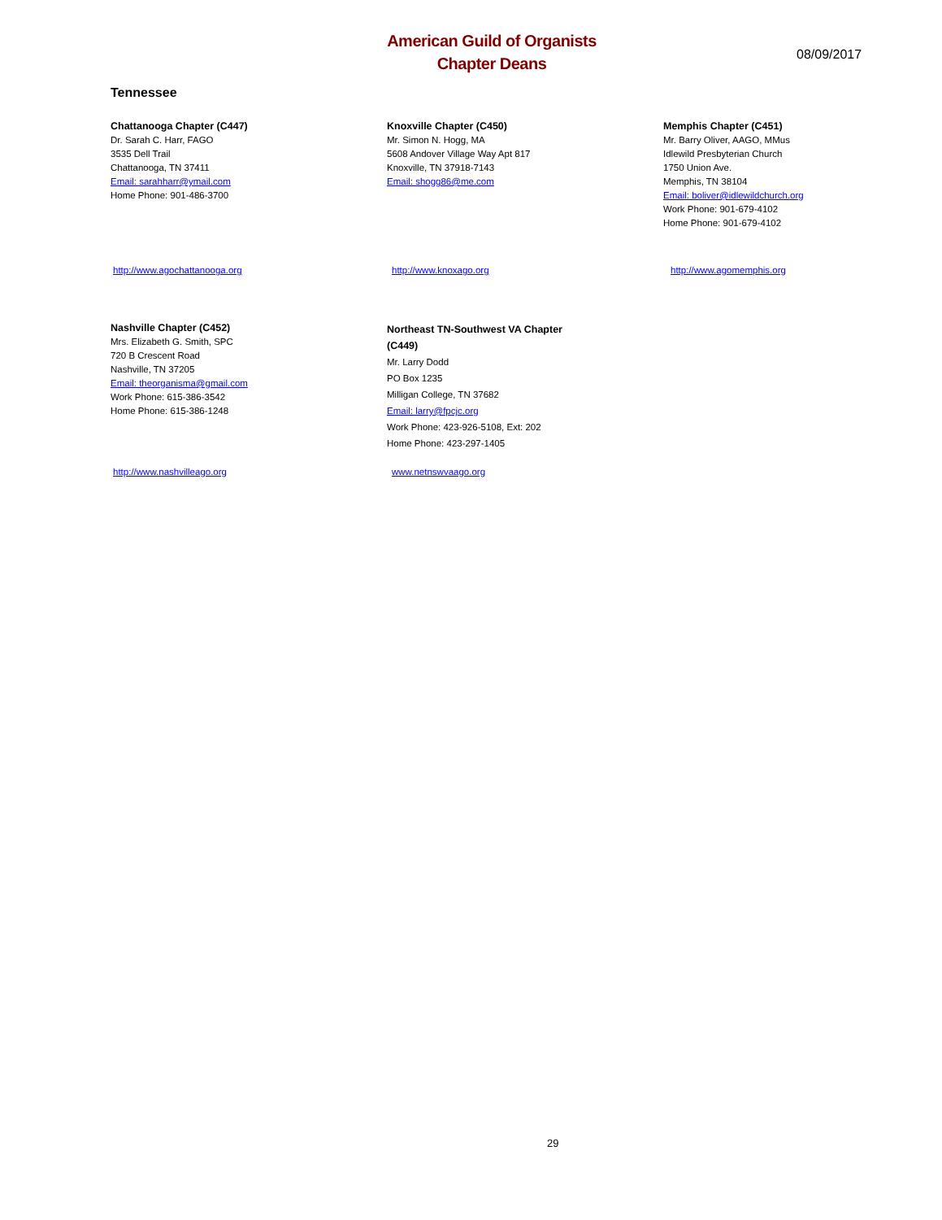American Guild of Organists
Chapter Deans
08/09/2017
Tennessee
Chattanooga Chapter (C447)
Dr. Sarah C. Harr, FAGO
3535 Dell Trail
Chattanooga, TN 37411
Email: sarahharr@ymail.com
Home Phone: 901-486-3700
Knoxville Chapter (C450)
Mr. Simon N. Hogg, MA
5608 Andover Village Way Apt 817
Knoxville, TN 37918-7143
Email: shogg86@me.com
Memphis Chapter (C451)
Mr. Barry Oliver, AAGO, MMus
Idlewild Presbyterian Church
1750 Union Ave.
Memphis, TN 38104
Email: boliver@idlewildchurch.org
Work Phone: 901-679-4102
Home Phone: 901-679-4102
http://www.agochattanooga.org http://www.knoxago.org http://www.agomemphis.org
Nashville Chapter (C452)
Mrs. Elizabeth G. Smith, SPC
720 B Crescent Road
Nashville, TN 37205
Email: theorganisma@gmail.com
Work Phone: 615-386-3542
Home Phone: 615-386-1248
Northeast TN-Southwest VA Chapter (C449)
Mr. Larry Dodd
PO Box 1235
Milligan College, TN 37682
Email: larry@fpcjc.org
Work Phone: 423-926-5108, Ext: 202
Home Phone: 423-297-1405
http://www.nashvilleago.org www.netnswvaago.org
29